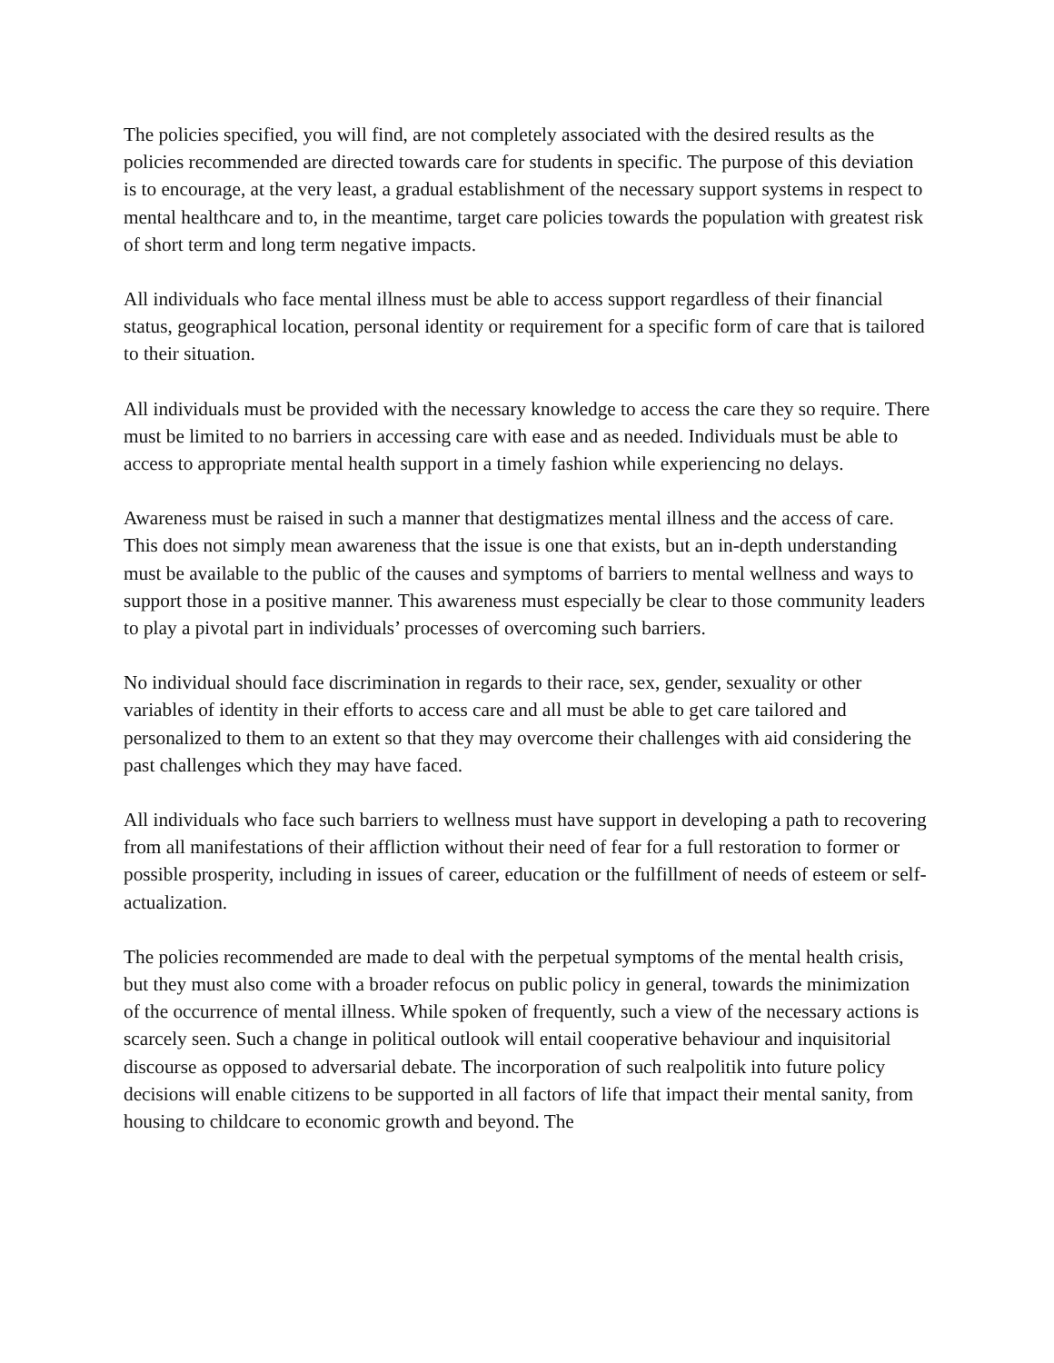The policies specified, you will find, are not completely associated with the desired results as the policies recommended are directed towards care for students in specific. The purpose of this deviation is to encourage, at the very least, a gradual establishment of the necessary support systems in respect to mental healthcare and to, in the meantime, target care policies towards the population with greatest risk of short term and long term negative impacts.
All individuals who face mental illness must be able to access support regardless of their financial status, geographical location, personal identity or requirement for a specific form of care that is tailored to their situation.
All individuals must be provided with the necessary knowledge to access the care they so require. There must be limited to no barriers in accessing care with ease and as needed. Individuals must be able to access to appropriate mental health support in a timely fashion while experiencing no delays.
Awareness must be raised in such a manner that destigmatizes mental illness and the access of care. This does not simply mean awareness that the issue is one that exists, but an in-depth understanding must be available to the public of the causes and symptoms of barriers to mental wellness and ways to support those in a positive manner. This awareness must especially be clear to those community leaders to play a pivotal part in individuals’ processes of overcoming such barriers.
No individual should face discrimination in regards to their race, sex, gender, sexuality or other variables of identity in their efforts to access care and all must be able to get care tailored and personalized to them to an extent so that they may overcome their challenges with aid considering the past challenges which they may have faced.
All individuals who face such barriers to wellness must have support in developing a path to recovering from all manifestations of their affliction without their need of fear for a full restoration to former or possible prosperity, including in issues of career, education or the fulfillment of needs of esteem or self-actualization.
The policies recommended are made to deal with the perpetual symptoms of the mental health crisis, but they must also come with a broader refocus on public policy in general, towards the minimization of the occurrence of mental illness. While spoken of frequently, such a view of the necessary actions is scarcely seen. Such a change in political outlook will entail cooperative behaviour and inquisitorial discourse as opposed to adversarial debate. The incorporation of such realpolitik into future policy decisions will enable citizens to be supported in all factors of life that impact their mental sanity, from housing to childcare to economic growth and beyond. The